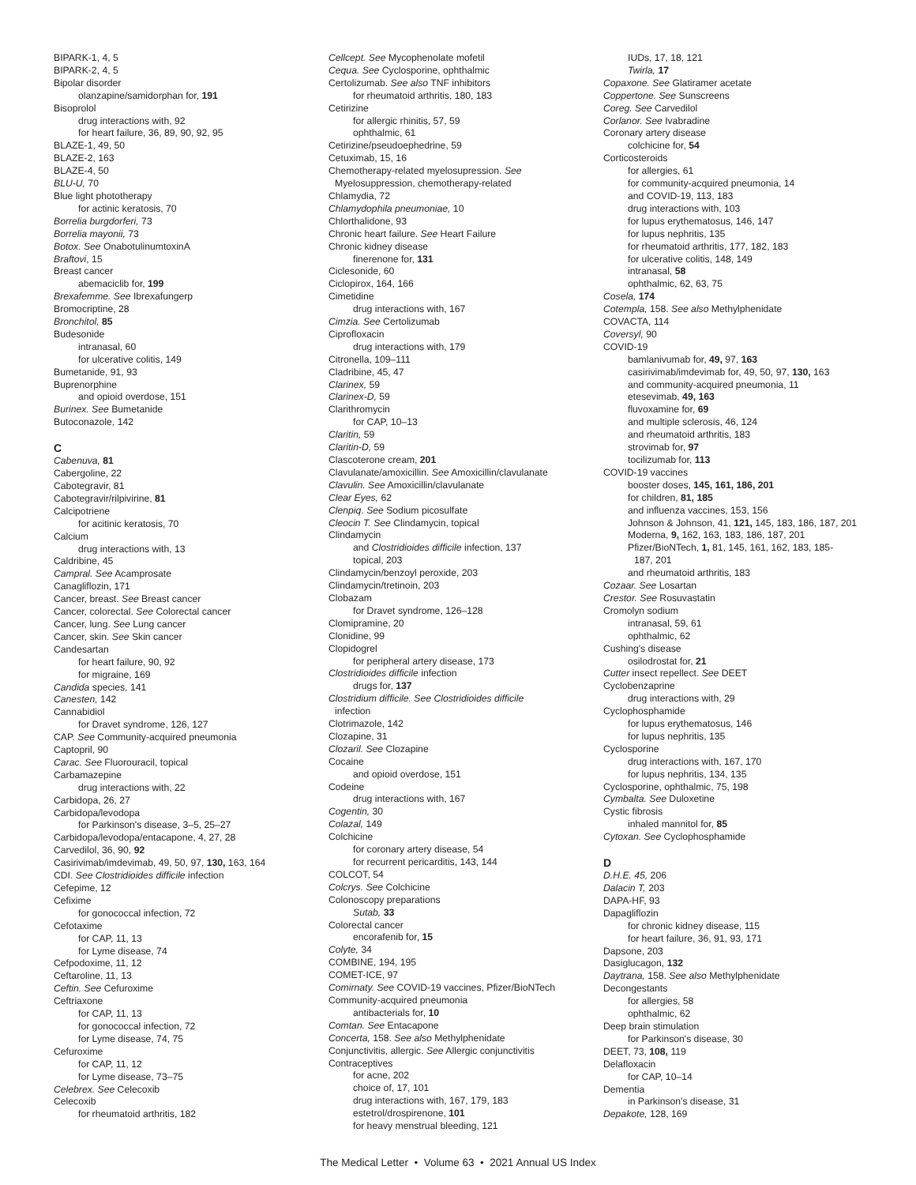BIPARK-1, 4, 5
BIPARK-2, 4, 5
Bipolar disorder
olanzapine/samidorphan for, 191
Bisoprolol
drug interactions with, 92
for heart failure, 36, 89, 90, 92, 95
BLAZE-1, 49, 50
BLAZE-2, 163
BLAZE-4, 50
BLU-U, 70
Blue light phototherapy
for actinic keratosis, 70
Borrelia burgdorferi, 73
Borrelia mayonii, 73
Botox. See OnabotulinumtoxinA
Braftovi, 15
Breast cancer
abemaciclib for, 199
Brexafemme. See Ibrexafungerp
Bromocriptine, 28
Bronchitol, 85
Budesonide
intranasal, 60
for ulcerative colitis, 149
Bumetanide, 91, 93
Buprenorphine
and opioid overdose, 151
Burinex. See Bumetanide
Butoconazole, 142
C
Cabenuva, 81
Cabergoline, 22
Cabotegravir, 81
Cabotegravir/rilpivirine, 81
Calcipotriene
for acitinic keratosis, 70
Calcium
drug interactions with, 13
Caldribine, 45
Campral. See Acamprosate
Canagliflozin, 171
Cancer, breast. See Breast cancer
Cancer, colorectal. See Colorectal cancer
Cancer, lung. See Lung cancer
Cancer, skin. See Skin cancer
Candesartan
for heart failure, 90, 92
for migraine, 169
Candida species, 141
Canesten, 142
Cannabidiol
for Dravet syndrome, 126, 127
CAP. See Community-acquired pneumonia
Captopril, 90
Carac. See Fluorouracil, topical
Carbamazepine
drug interactions with, 22
Carbidopa, 26, 27
Carbidopa/levodopa
for Parkinson's disease, 3–5, 25–27
Carbidopa/levodopa/entacapone, 4, 27, 28
Carvedilol, 36, 90, 92
Casirivimab/imdevimab, 49, 50, 97, 130, 163, 164
CDI. See Clostridioides difficile infection
Cefepime, 12
Cefixime
for gonococcal infection, 72
Cefotaxime
for CAP, 11, 13
for Lyme disease, 74
Cefpodoxime, 11, 12
Ceftaroline, 11, 13
Ceftin. See Cefuroxime
Ceftriaxone
for CAP, 11, 13
for gonococcal infection, 72
for Lyme disease, 74, 75
Cefuroxime
for CAP, 11, 12
for Lyme disease, 73–75
Celebrex. See Celecoxib
Celecoxib
for rheumatoid arthritis, 182
Cellcept. See Mycophenolate mofetil
Cequa. See Cyclosporine, ophthalmic
Certolizumab. See also TNF inhibitors
for rheumatoid arthritis, 180, 183
Cetirizine
for allergic rhinitis, 57, 59
ophthalmic, 61
Cetirizine/pseudoephedrine, 59
Cetuximab, 15, 16
Chemotherapy-related myelosupression. See
Myelosuppression, chemotherapy-related
Chlamydia, 72
Chlamydophila pneumoniae, 10
Chlorthalidone, 93
Chronic heart failure. See Heart Failure
Chronic kidney disease
finerenone for, 131
Ciclesonide, 60
Ciclopirox, 164, 166
Cimetidine
drug interactions with, 167
Cimzia. See Certolizumab
Ciprofloxacin
drug interactions with, 179
Citronella, 109–111
Cladribine, 45, 47
Clarinex, 59
Clarinex-D, 59
Clarithromycin
for CAP, 10–13
Claritin, 59
Claritin-D, 59
Clascoterone cream, 201
Clavulanate/amoxicillin. See Amoxicillin/clavulanate
Clavulin. See Amoxicillin/clavulanate
Clear Eyes, 62
Clenpiq. See Sodium picosulfate
Cleocin T. See Clindamycin, topical
Clindamycin
and Clostridioides difficile infection, 137
topical, 203
Clindamycin/benzoyl peroxide, 203
Clindamycin/tretinoin, 203
Clobazam
for Dravet syndrome, 126–128
Clomipramine, 20
Clonidine, 99
Clopidogrel
for peripheral artery disease, 173
Clostridioides difficile infection
drugs for, 137
Clostridium difficile. See Clostridioides difficile
infection
Clotrimazole, 142
Clozapine, 31
Clozaril. See Clozapine
Cocaine
and opioid overdose, 151
Codeine
drug interactions with, 167
Cogentin, 30
Colazal, 149
Colchicine
for coronary artery disease, 54
for recurrent pericarditis, 143, 144
COLCOT, 54
Colcrys. See Colchicine
Colonoscopy preparations
Sutab, 33
Colorectal cancer
encorafenib for, 15
Colyte, 34
COMBINE, 194, 195
COMET-ICE, 97
Comirnaty. See COVID-19 vaccines, Pfizer/BioNTech
Community-acquired pneumonia
antibacterials for, 10
Comtan. See Entacapone
Concerta, 158. See also Methylphenidate
Conjunctivitis, allergic. See Allergic conjunctivitis
Contraceptives
for acne, 202
choice of, 17, 101
drug interactions with, 167, 179, 183
estetrol/drospirenone, 101
for heavy menstrual bleeding, 121
IUDs, 17, 18, 121
Twirla, 17
Copaxone. See Glatiramer acetate
Coppertone. See Sunscreens
Coreg. See Carvedilol
Corlanor. See Ivabradine
Coronary artery disease
colchicine for, 54
Corticosteroids
for allergies, 61
for community-acquired pneumonia, 14
and COVID-19, 113, 183
drug interactions with, 103
for lupus erythematosus, 146, 147
for lupus nephritis, 135
for rheumatoid arthritis, 177, 182, 183
for ulcerative colitis, 148, 149
intranasal, 58
ophthalmic, 62, 63, 75
Cosela, 174
Cotempla, 158. See also Methylphenidate
COVACTA, 114
Coversyl, 90
COVID-19
bamlanivumab for, 49, 97, 163
casirivimab/imdevimab for, 49, 50, 97, 130, 163
and community-acquired pneumonia, 11
etesevimab, 49, 163
fluvoxamine for, 69
and multiple sclerosis, 46, 124
and rheumatoid arthritis, 183
strovimab for, 97
tocilizumab for, 113
COVID-19 vaccines
booster doses, 145, 161, 186, 201
for children, 81, 185
and influenza vaccines, 153, 156
Johnson & Johnson, 41, 121, 145, 183, 186, 187, 201
Moderna, 9, 162, 163, 183, 186, 187, 201
Pfizer/BioNTech, 1, 81, 145, 161, 162, 183, 185-
187, 201
and rheumatoid arthritis, 183
Cozaar. See Losartan
Crestor. See Rosuvastatin
Cromolyn sodium
intranasal, 59, 61
ophthalmic, 62
Cushing's disease
osilodrostat for, 21
Cutter insect repellect. See DEET
Cyclobenzaprine
drug interactions with, 29
Cyclophosphamide
for lupus erythematosus, 146
for lupus nephritis, 135
Cyclosporine
drug interactions with, 167, 170
for lupus nephritis, 134, 135
Cyclosporine, ophthalmic, 75, 198
Cymbalta. See Duloxetine
Cystic fibrosis
inhaled mannitol for, 85
Cytoxan. See Cyclophosphamide
D
D.H.E. 45, 206
Dalacin T, 203
DAPA-HF, 93
Dapagliflozin
for chronic kidney disease, 115
for heart failure, 36, 91, 93, 171
Dapsone, 203
Dasiglucagon, 132
Daytrana, 158. See also Methylphenidate
Decongestants
for allergies, 58
ophthalmic, 62
Deep brain stimulation
for Parkinson's disease, 30
DEET, 73, 108, 119
Delafloxacin
for CAP, 10–14
Dementia
in Parkinson's disease, 31
Depakote, 128, 169
The Medical Letter • Volume 63 • 2021 Annual US Index